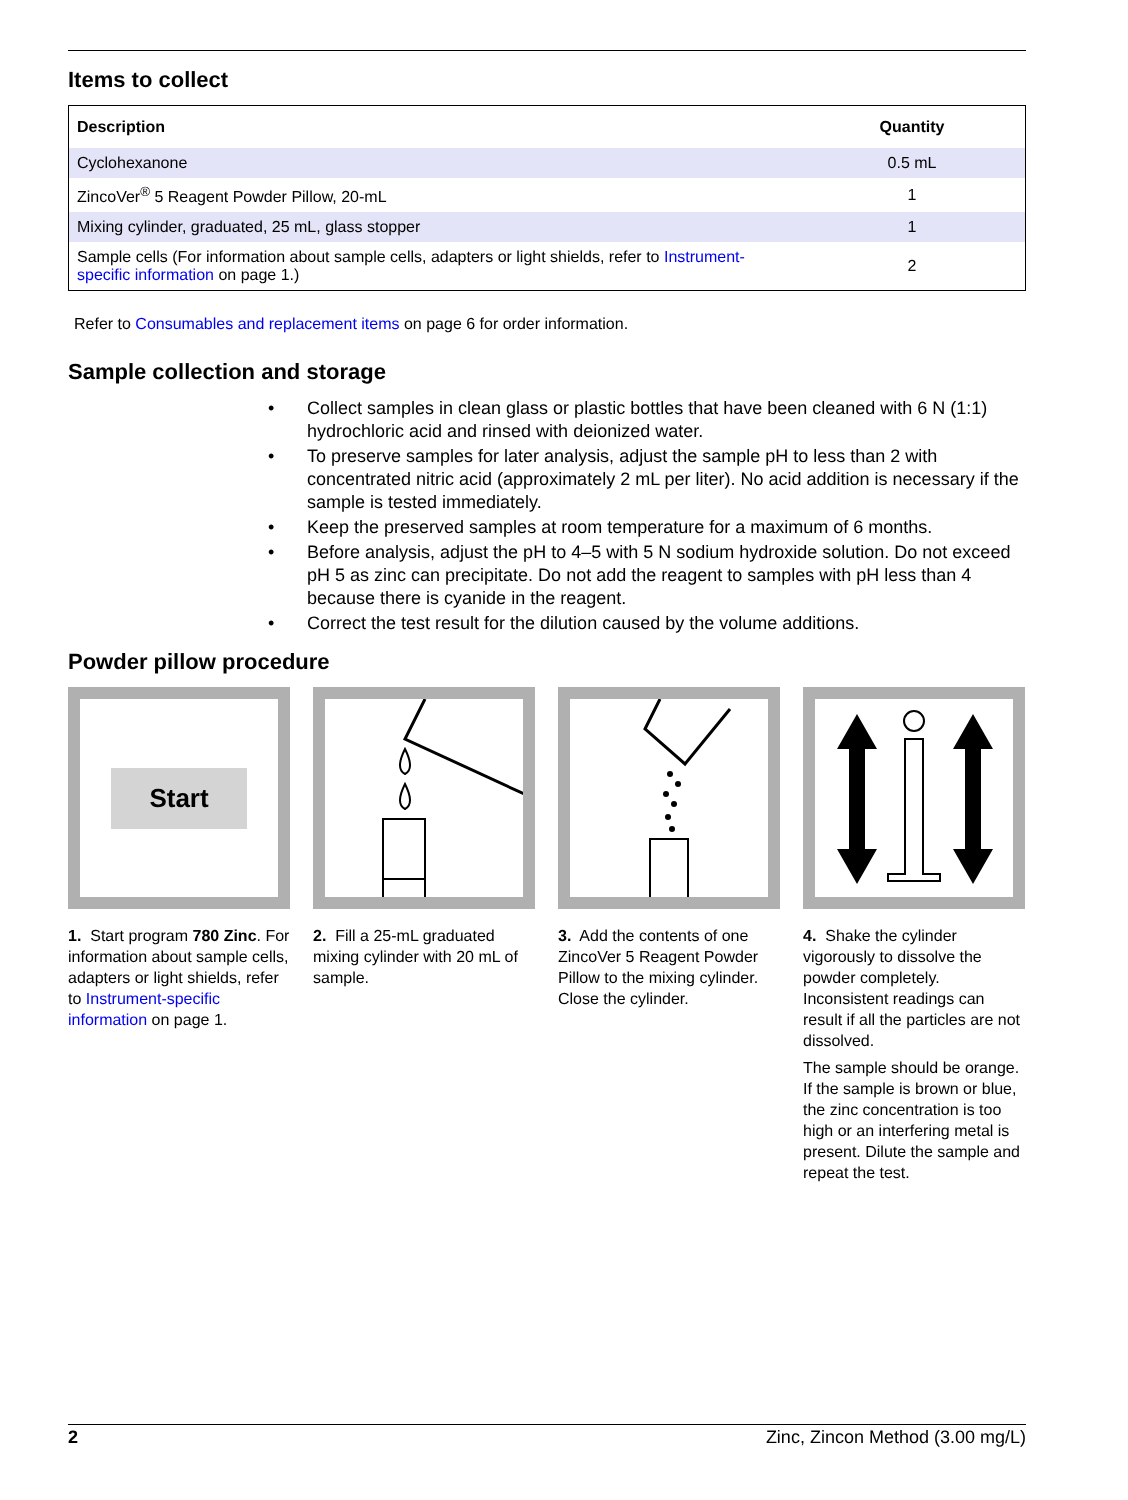Items to collect
| Description | Quantity |
| --- | --- |
| Cyclohexanone | 0.5 mL |
| ZincoVer<sup>®</sup> 5 Reagent Powder Pillow, 20-mL | 1 |
| Mixing cylinder, graduated, 25 mL, glass stopper | 1 |
| Sample cells (For information about sample cells, adapters or light shields, refer to Instrument-specific information on page 1.) | 2 |
Refer to Consumables and replacement items on page 6 for order information.
Sample collection and storage
• Collect samples in clean glass or plastic bottles that have been cleaned with 6 N (1:1) hydrochloric acid and rinsed with deionized water.
• To preserve samples for later analysis, adjust the sample pH to less than 2 with concentrated nitric acid (approximately 2 mL per liter). No acid addition is necessary if the sample is tested immediately.
• Keep the preserved samples at room temperature for a maximum of 6 months.
• Before analysis, adjust the pH to 4–5 with 5 N sodium hydroxide solution. Do not exceed pH 5 as zinc can precipitate. Do not add the reagent to samples with pH less than 4 because there is cyanide in the reagent.
• Correct the test result for the dilution caused by the volume additions.
Powder pillow procedure
Start
1. Start program 780 Zinc. For information about sample cells, adapters or light shields, refer to Instrument-specific information on page 1.
2. Fill a 25-mL graduated mixing cylinder with 20 mL of sample.
3. Add the contents of one ZincoVer 5 Reagent Powder Pillow to the mixing cylinder. Close the cylinder.
4. Shake the cylinder vigorously to dissolve the powder completely. Inconsistent readings can result if all the particles are not dissolved.
The sample should be orange. If the sample is brown or blue, the zinc concentration is too high or an interfering metal is present. Dilute the sample and repeat the test.
2 Zinc, Zincon Method (3.00 mg/L)